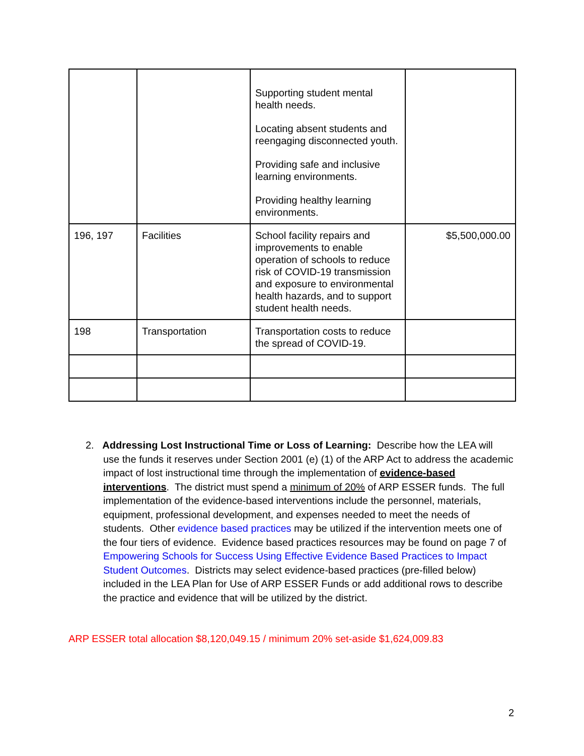| | | Supporting student mental health needs. Locating absent students and reengaging disconnected youth. Providing safe and inclusive learning environments. Providing healthy learning environments. | |
| 196, 197 | Facilities | School facility repairs and improvements to enable operation of schools to reduce risk of COVID-19 transmission and exposure to environmental health hazards, and to support student health needs. | $5,500,000.00 |
| 198 | Transportation | Transportation costs to reduce the spread of COVID-19. | |
2. Addressing Lost Instructional Time or Loss of Learning: Describe how the LEA will
use the funds it reserves under Section 2001 (e) (1) of the ARP Act to address the academic impact of lost instructional time through the implementation of evidence-based interventions. The district must spend a minimum of 20% of ARP ESSER funds. The full implementation of the evidence-based interventions include the personnel, materials, equipment, professional development, and expenses needed to meet the needs of students. Other evidence based practices may be utilized if the intervention meets one of the four tiers of evidence. Evidence based practices resources may be found on page 7 of Empowering Schools for Success Using Effective Evidence Based Practices to Impact Student Outcomes. Districts may select evidence-based practices (pre-filled below) included in the LEA Plan for Use of ARP ESSER Funds or add additional rows to describe the practice and evidence that will be utilized by the district.
ARP ESSER total allocation $8,120,049.15 / minimum 20% set-aside $1,624,009.83
2